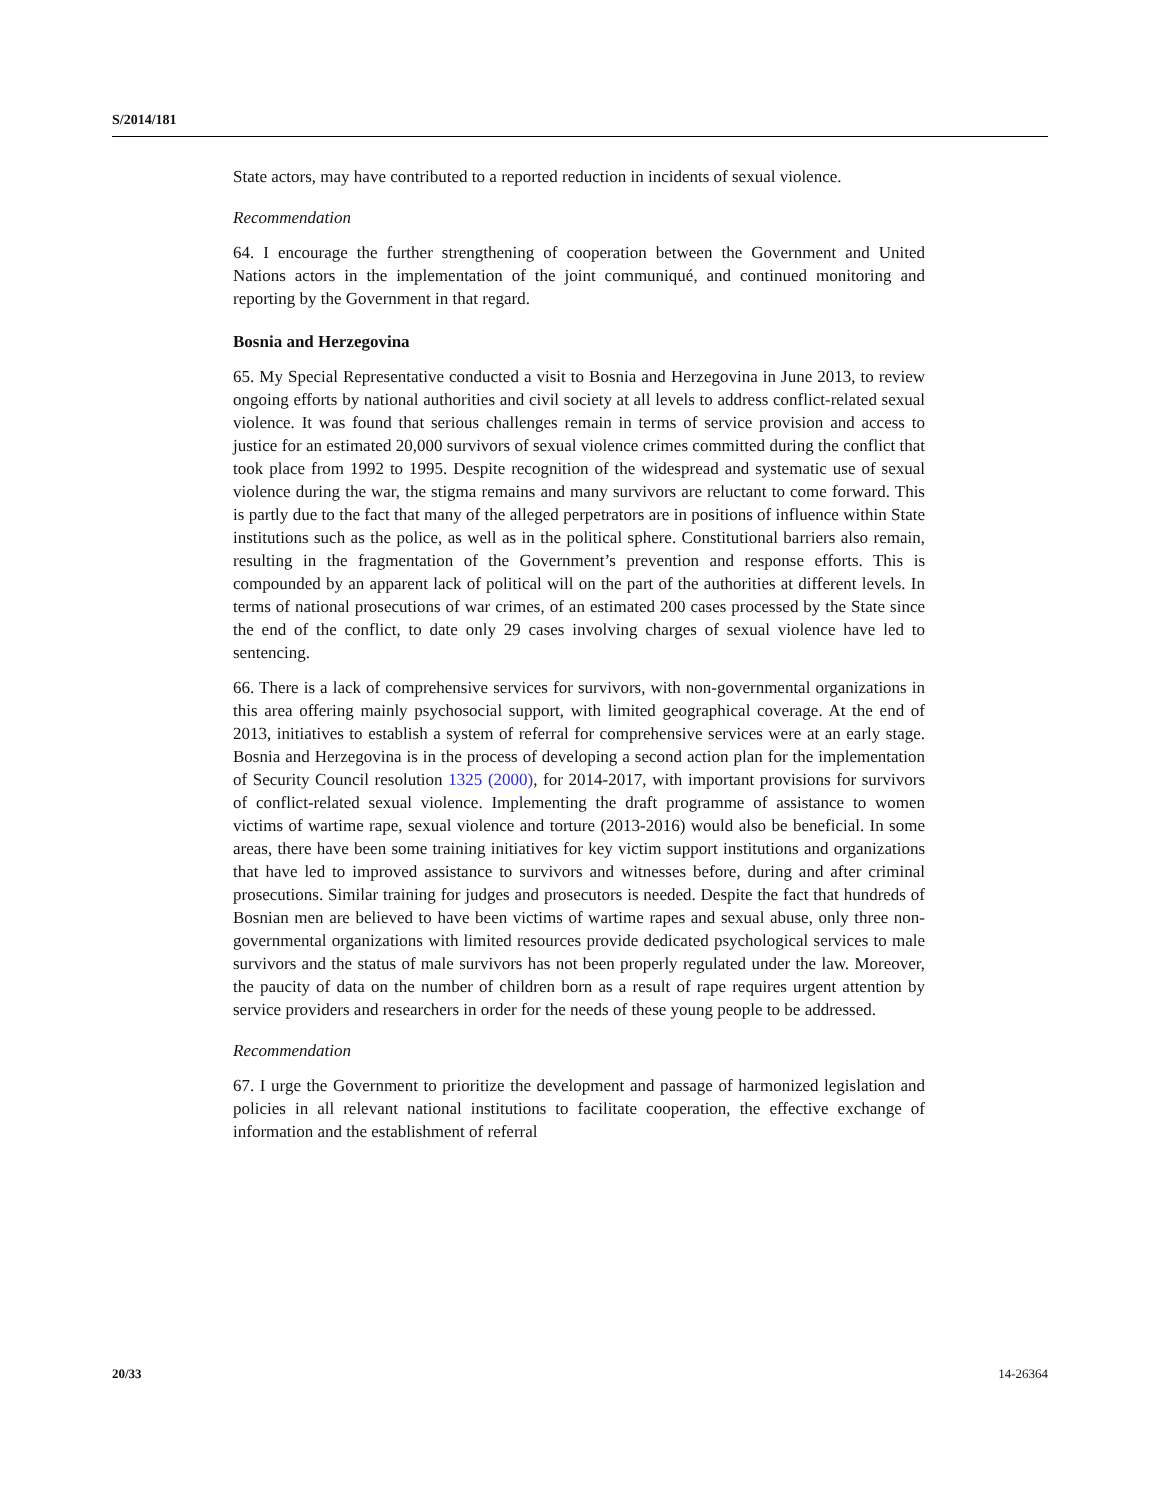S/2014/181
State actors, may have contributed to a reported reduction in incidents of sexual violence.
Recommendation
64. I encourage the further strengthening of cooperation between the Government and United Nations actors in the implementation of the joint communiqué, and continued monitoring and reporting by the Government in that regard.
Bosnia and Herzegovina
65. My Special Representative conducted a visit to Bosnia and Herzegovina in June 2013, to review ongoing efforts by national authorities and civil society at all levels to address conflict-related sexual violence. It was found that serious challenges remain in terms of service provision and access to justice for an estimated 20,000 survivors of sexual violence crimes committed during the conflict that took place from 1992 to 1995. Despite recognition of the widespread and systematic use of sexual violence during the war, the stigma remains and many survivors are reluctant to come forward. This is partly due to the fact that many of the alleged perpetrators are in positions of influence within State institutions such as the police, as well as in the political sphere. Constitutional barriers also remain, resulting in the fragmentation of the Government’s prevention and response efforts. This is compounded by an apparent lack of political will on the part of the authorities at different levels. In terms of national prosecutions of war crimes, of an estimated 200 cases processed by the State since the end of the conflict, to date only 29 cases involving charges of sexual violence have led to sentencing.
66. There is a lack of comprehensive services for survivors, with non-governmental organizations in this area offering mainly psychosocial support, with limited geographical coverage. At the end of 2013, initiatives to establish a system of referral for comprehensive services were at an early stage. Bosnia and Herzegovina is in the process of developing a second action plan for the implementation of Security Council resolution 1325 (2000), for 2014-2017, with important provisions for survivors of conflict-related sexual violence. Implementing the draft programme of assistance to women victims of wartime rape, sexual violence and torture (2013-2016) would also be beneficial. In some areas, there have been some training initiatives for key victim support institutions and organizations that have led to improved assistance to survivors and witnesses before, during and after criminal prosecutions. Similar training for judges and prosecutors is needed. Despite the fact that hundreds of Bosnian men are believed to have been victims of wartime rapes and sexual abuse, only three non-governmental organizations with limited resources provide dedicated psychological services to male survivors and the status of male survivors has not been properly regulated under the law. Moreover, the paucity of data on the number of children born as a result of rape requires urgent attention by service providers and researchers in order for the needs of these young people to be addressed.
Recommendation
67. I urge the Government to prioritize the development and passage of harmonized legislation and policies in all relevant national institutions to facilitate cooperation, the effective exchange of information and the establishment of referral
20/33 14-26364